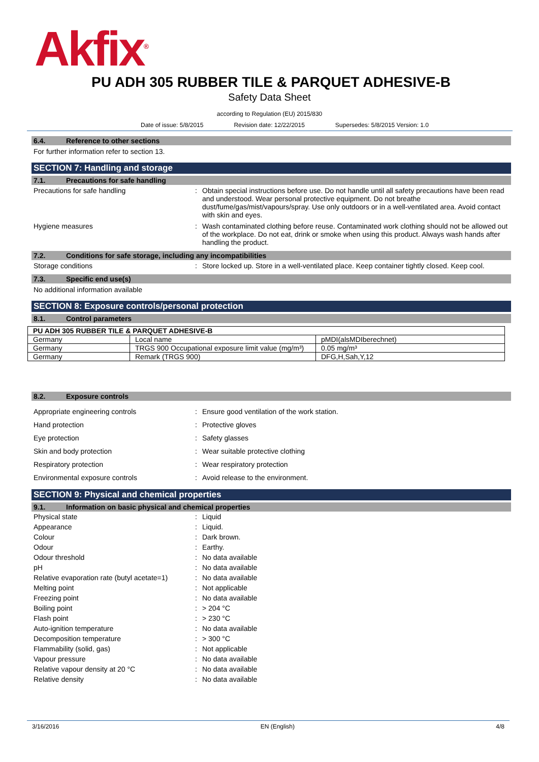Akfix<sup>®</sup>
PU ADH 305 RUBBER TILE & PARQUET ADHESIVE-B
Safety Data Sheet
according to Regulation (EU) 2015/830
Date of issue: 5/8/2015 Revision date: 12/22/2015 Supersedes: 5/8/2015 Version: 1.0
6.4. Reference to other sections
For further information refer to section 13.
SECTION 7: Handling and storage
7.1. Precautions for safe handling
Precautions for safe handling : Obtain special instructions before use. Do not handle until all safety precautions have been read and understood. Wear personal protective equipment. Do not breathe dust/fume/gas/mist/vapours/spray. Use only outdoors or in a well-ventilated area. Avoid contact with skin and eyes.
Hygiene measures : Wash contaminated clothing before reuse. Contaminated work clothing should not be allowed out of the workplace. Do not eat, drink or smoke when using this product. Always wash hands after handling the product.
7.2. Conditions for safe storage, including any incompatibilities
Storage conditions : Store locked up. Store in a well-ventilated place. Keep container tightly closed. Keep cool.
7.3. Specific end use(s)
No additional information available
SECTION 8: Exposure controls/personal protection
8.1. Control parameters
| PU ADH 305 RUBBER TILE & PARQUET ADHESIVE-B | | |
| --- | --- | --- |
| Germany | Local name | pMDI(alsMDIberechnet) |
| Germany | TRGS 900 Occupational exposure limit value (mg/m³) | 0.05 mg/m³ |
| Germany | Remark (TRGS 900) | DFG,H,Sah,Y,12 |
8.2. Exposure controls
Appropriate engineering controls : Ensure good ventilation of the work station.
Hand protection : Protective gloves
Eye protection : Safety glasses
Skin and body protection : Wear suitable protective clothing
Respiratory protection : Wear respiratory protection
Environmental exposure controls : Avoid release to the environment.
SECTION 9: Physical and chemical properties
9.1. Information on basic physical and chemical properties
Physical state : Liquid
Appearance : Liquid.
Colour : Dark brown.
Odour : Earthy.
Odour threshold : No data available
pH : No data available
Relative evaporation rate (butyl acetate=1)
: No data available
Melting point : Not applicable
Freezing point : No data available
Boiling point : > 204 °C
Flash point : > 230 °C
Auto-ignition temperature : No data available
Decomposition temperature : > 300 °C
Flammability (solid, gas) : Not applicable
Vapour pressure : No data available
Relative vapour density at 20 °C : No data available
Relative density : No data available
3/16/2016 EN (English) 4/8